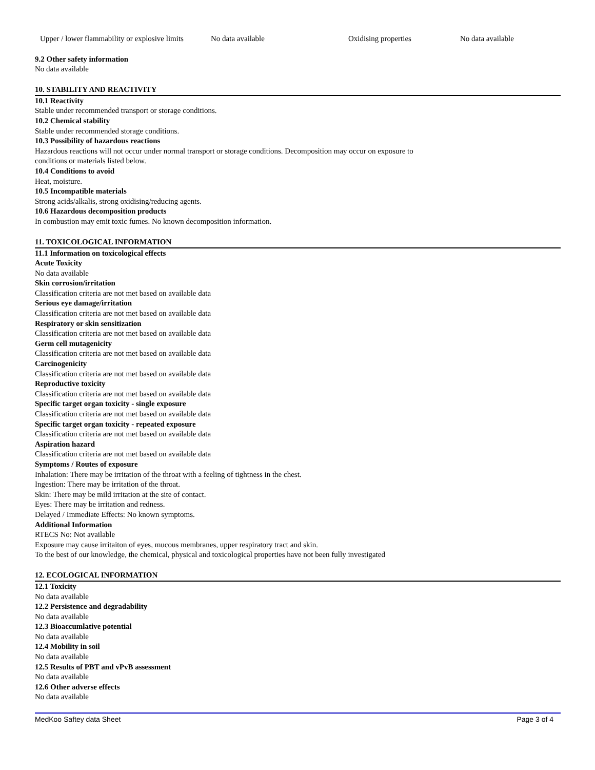| Upper / lower flammability or explosive limits | No data available | Oxidising properties | No data available |
9.2 Other safety information
No data available
10. STABILITY AND REACTIVITY
10.1 Reactivity
Stable under recommended transport or storage conditions.
10.2 Chemical stability
Stable under recommended storage conditions.
10.3 Possibility of hazardous reactions
Hazardous reactions will not occur under normal transport or storage conditions. Decomposition may occur on exposure to
conditions or materials listed below.
10.4 Conditions to avoid
Heat, moisture.
10.5 Incompatible materials
Strong acids/alkalis, strong oxidising/reducing agents.
10.6 Hazardous decomposition products
In combustion may emit toxic fumes. No known decomposition information.
11. TOXICOLOGICAL INFORMATION
11.1 Information on toxicological effects
Acute Toxicity
No data available
Skin corrosion/irritation
Classification criteria are not met based on available data
Serious eye damage/irritation
Classification criteria are not met based on available data
Respiratory or skin sensitization
Classification criteria are not met based on available data
Germ cell mutagenicity
Classification criteria are not met based on available data
Carcinogenicity
Classification criteria are not met based on available data
Reproductive toxicity
Classification criteria are not met based on available data
Specific target organ toxicity - single exposure
Classification criteria are not met based on available data
Specific target organ toxicity - repeated exposure
Classification criteria are not met based on available data
Aspiration hazard
Classification criteria are not met based on available data
Symptoms / Routes of exposure
Inhalation: There may be irritation of the throat with a feeling of tightness in the chest.
Ingestion: There may be irritation of the throat.
Skin: There may be mild irritation at the site of contact.
Eyes: There may be irritation and redness.
Delayed / Immediate Effects: No known symptoms.
Additional Information
RTECS No: Not available
Exposure may cause irritaiton of eyes, mucous membranes, upper respiratory tract and skin.
To the best of our knowledge, the chemical, physical and toxicological properties have not been fully investigated
12. ECOLOGICAL INFORMATION
12.1 Toxicity
No data available
12.2 Persistence and degradability
No data available
12.3 Bioaccumlative potential
No data available
12.4 Mobility in soil
No data available
12.5 Results of PBT and vPvB assessment
No data available
12.6 Other adverse effects
No data available
MedKoo Saftey data Sheet Page 3 of 4